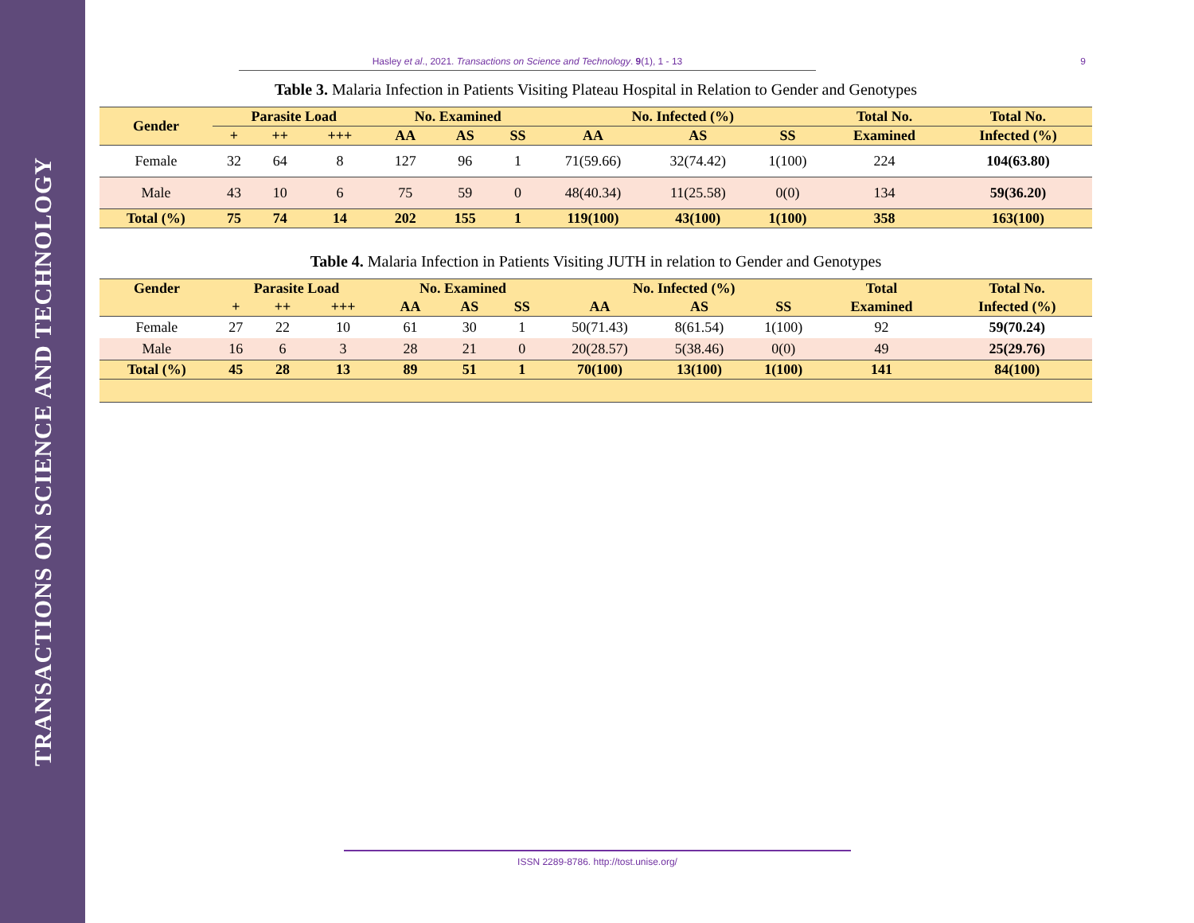TRANSACTIONS ON SCIENCE AND TECHNOLOGY
Hasley et al., 2021. Transactions on Science and Technology. 9(1), 1 - 13 9
Table 3. Malaria Infection in Patients Visiting Plateau Hospital in Relation to Gender and Genotypes
| Gender | Parasite Load | | | No. Examined | | | No. Infected (%) | | | Total No. | Total No. |
| --- | --- | --- | --- | --- | --- | --- | --- | --- | --- | --- | --- |
| | + | ++ | +++ | AA | AS | SS | AA | AS | SS | Examined | Infected (%) |
| Female | 32 | 64 | 8 | 127 | 96 | 1 | 71(59.66) | 32(74.42) | 1(100) | 224 | 104(63.80) |
| Male | 43 | 10 | 6 | 75 | 59 | 0 | 48(40.34) | 11(25.58) | 0(0) | 134 | 59(36.20) |
| Total (%) | 75 | 74 | 14 | 202 | 155 | 1 | 119(100) | 43(100) | 1(100) | 358 | 163(100) |
Table 4. Malaria Infection in Patients Visiting JUTH in relation to Gender and Genotypes
| Gender | Parasite Load | | | No. Examined | | | No. Infected (%) | | | Total | Total No. |
| --- | --- | --- | --- | --- | --- | --- | --- | --- | --- | --- | --- |
| | + | ++ | +++ | AA | AS | SS | AA | AS | SS | Examined | Infected (%) |
| Female | 27 | 22 | 10 | 61 | 30 | 1 | 50(71.43) | 8(61.54) | 1(100) | 92 | 59(70.24) |
| Male | 16 | 6 | 3 | 28 | 21 | 0 | 20(28.57) | 5(38.46) | 0(0) | 49 | 25(29.76) |
| Total (%) | 45 | 28 | 13 | 89 | 51 | 1 | 70(100) | 13(100) | 1(100) | 141 | 84(100) |
ISSN 2289-8786. http://tost.unise.org/